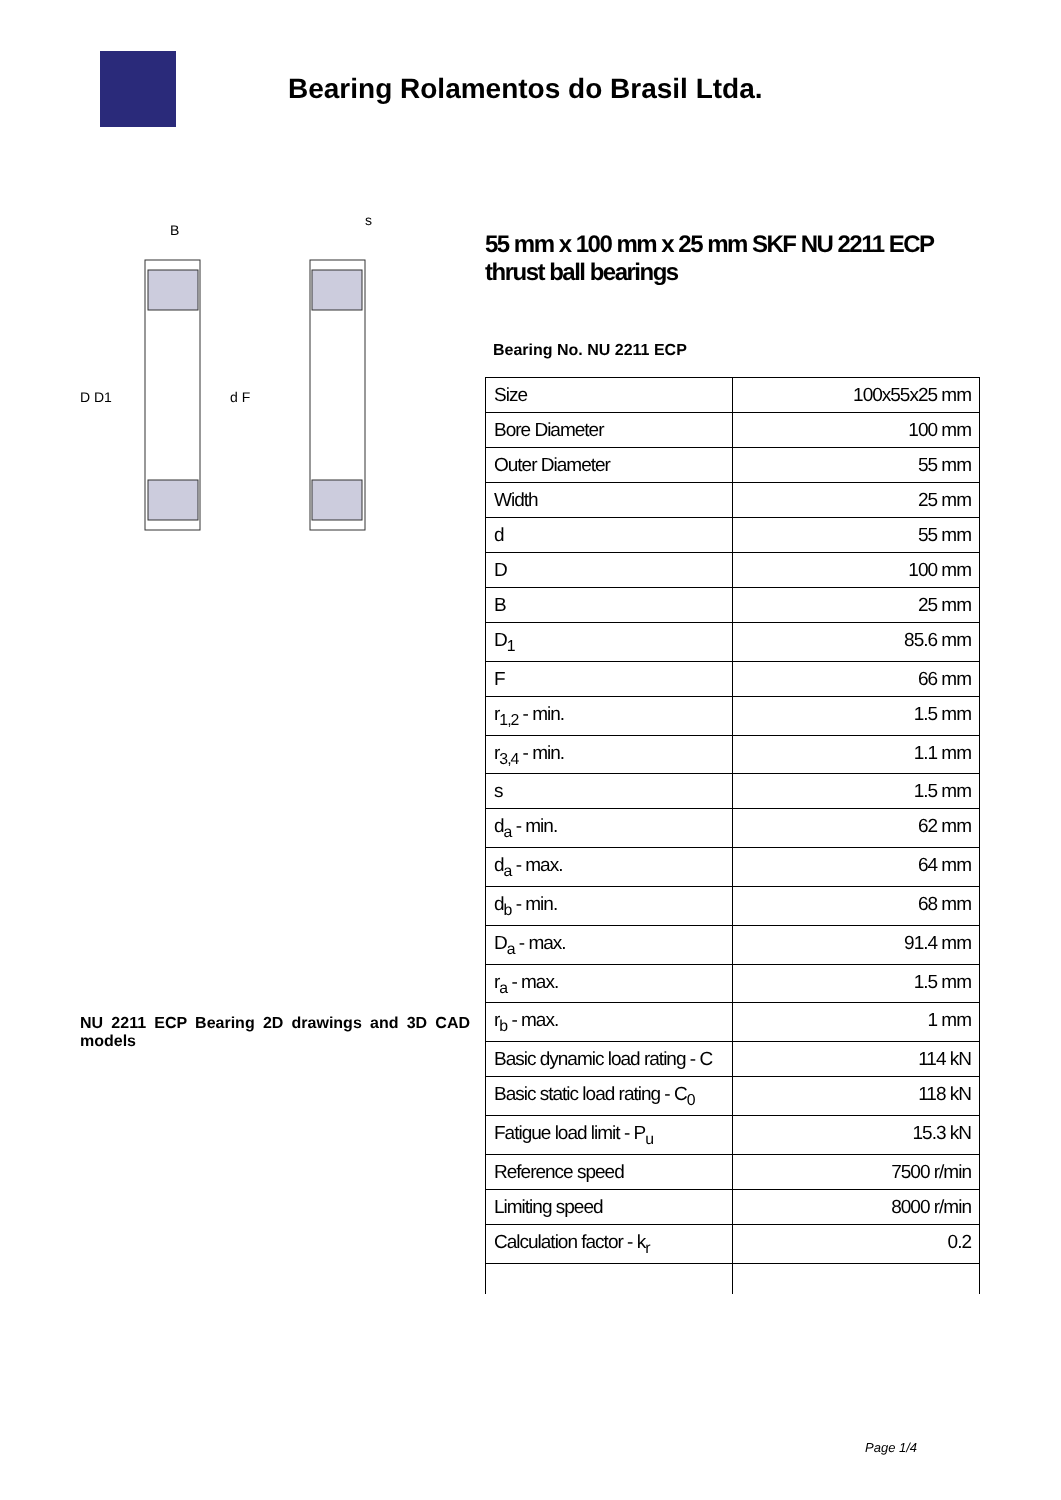Bearing Rolamentos do Brasil Ltda.
D D1
d F
B
s
NU 2211 ECP Bearing 2D drawings and 3D CAD models
55 mm x 100 mm x 25 mm SKF NU 2211 ECP thrust ball bearings
Bearing No. NU 2211 ECP
| Size | 100x55x25 mm |
| Bore Diameter | 100 mm |
| Outer Diameter | 55 mm |
| Width | 25 mm |
| d | 55 mm |
| D | 100 mm |
| B | 25 mm |
| D<sub>1</sub> | 85.6 mm |
| F | 66 mm |
| r<sub>1,2</sub> - min. | 1.5 mm |
| r<sub>3,4</sub> - min. | 1.1 mm |
| s | 1.5 mm |
| d<sub>a</sub> - min. | 62 mm |
| d<sub>a</sub> - max. | 64 mm |
| d<sub>b</sub> - min. | 68 mm |
| D<sub>a</sub> - max. | 91.4 mm |
| r<sub>a</sub> - max. | 1.5 mm |
| r<sub>b</sub> - max. | 1 mm |
| Basic dynamic load rating - C | 114 kN |
| Basic static load rating - C<sub>0</sub> | 118 kN |
| Fatigue load limit - P<sub>u</sub> | 15.3 kN |
| Reference speed | 7500 r/min |
| Limiting speed | 8000 r/min |
| Calculation factor - k<sub>r</sub> | 0.2 |
Page 1/4